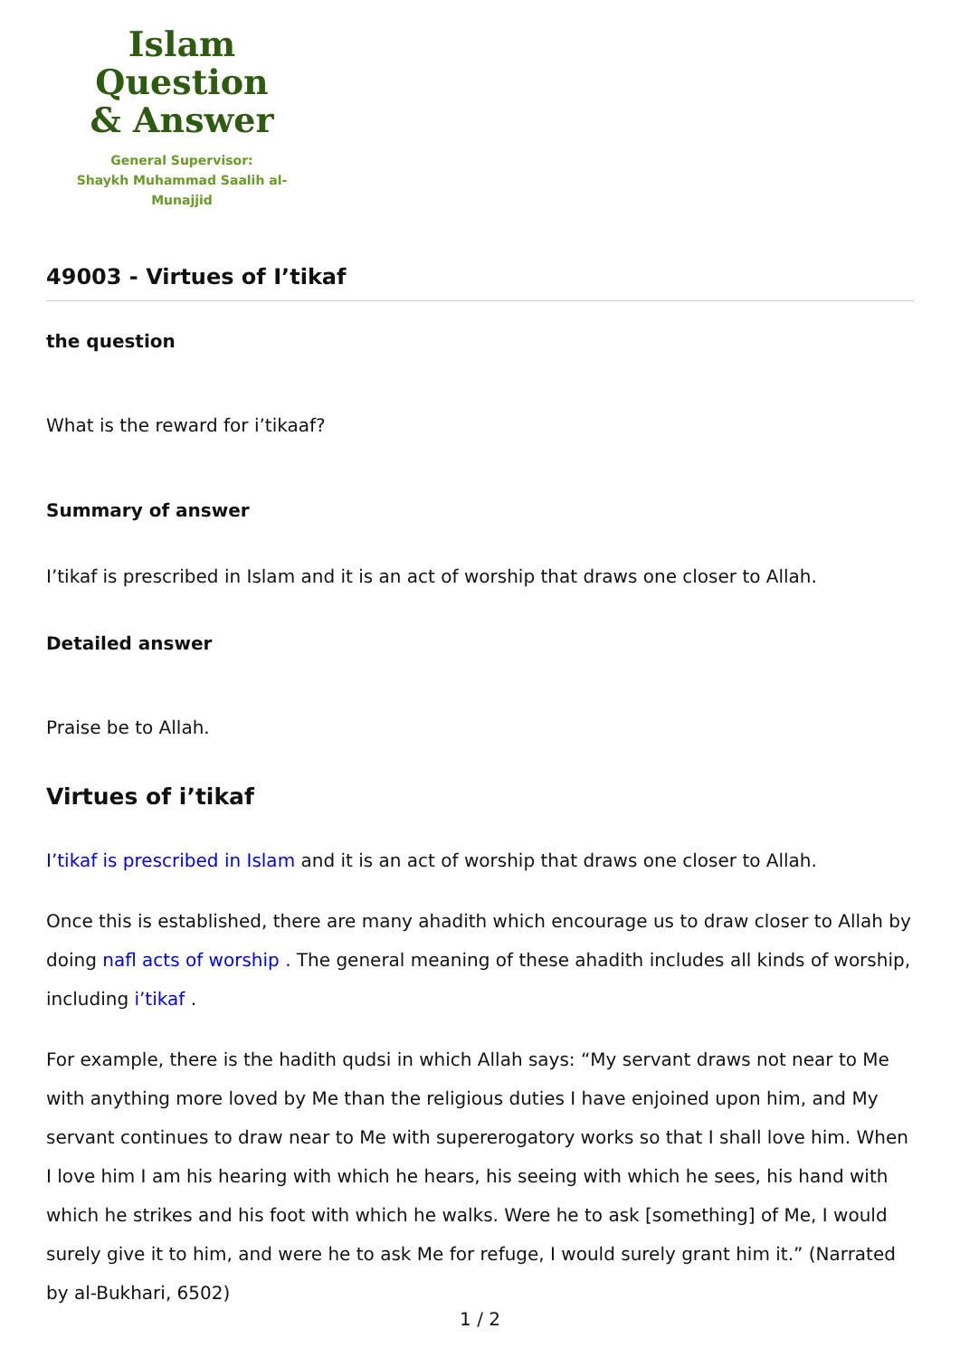Islam Question
& Answer
General Supervisor:
Shaykh Muhammad Saalih al-Munajjid
49003 - Virtues of I’tikaf
the question
What is the reward for i’tikaaf?
Summary of answer
I’tikaf is prescribed in Islam and it is an act of worship that draws one closer to Allah.
Detailed answer
Praise be to Allah.
Virtues of i’tikaf
I’tikaf is prescribed in Islam and it is an act of worship that draws one closer to Allah.
Once this is established, there are many ahadith which encourage us to draw closer to Allah by doing nafl acts of worship . The general meaning of these ahadith includes all kinds of worship, including i’tikaf .
For example, there is the hadith qudsi in which Allah says: “My servant draws not near to Me with anything more loved by Me than the religious duties I have enjoined upon him, and My servant continues to draw near to Me with supererogatory works so that I shall love him. When I love him I am his hearing with which he hears, his seeing with which he sees, his hand with which he strikes and his foot with which he walks. Were he to ask [something] of Me, I would surely give it to him, and were he to ask Me for refuge, I would surely grant him it.” (Narrated by al-Bukhari, 6502)
1 / 2